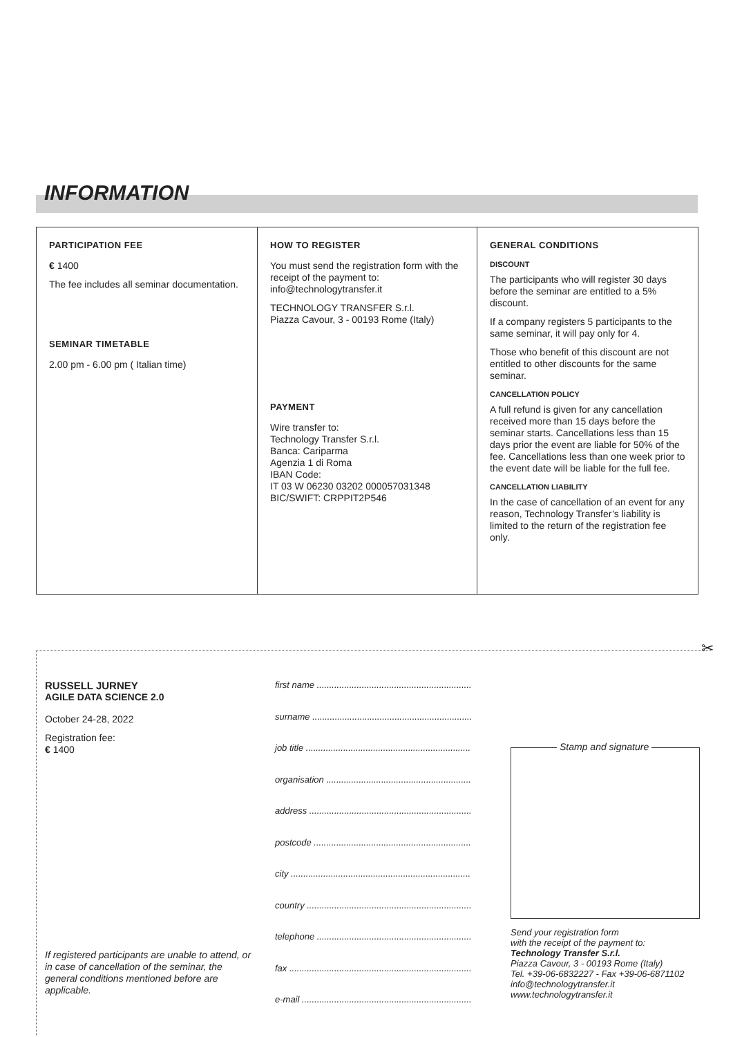INFORMATION
PARTICIPATION FEE
€ 1400
The fee includes all seminar documentation.
SEMINAR TIMETABLE
2.00 pm - 6.00 pm ( Italian time)
HOW TO REGISTER
You must send the registration form with the receipt of the payment to: info@technologytransfer.it
TECHNOLOGY TRANSFER S.r.l.
Piazza Cavour, 3 - 00193 Rome (Italy)
PAYMENT
Wire transfer to:
Technology Transfer S.r.l.
Banca: Cariparma
Agenzia 1 di Roma
IBAN Code:
IT 03 W 06230 03202 000057031348
BIC/SWIFT: CRPPIT2P546
GENERAL CONDITIONS
DISCOUNT
The participants who will register 30 days before the seminar are entitled to a 5% discount.
If a company registers 5 participants to the same seminar, it will pay only for 4.
Those who benefit of this discount are not entitled to other discounts for the same seminar.
CANCELLATION POLICY
A full refund is given for any cancellation received more than 15 days before the seminar starts. Cancellations less than 15 days prior the event are liable for 50% of the fee. Cancellations less than one week prior to the event date will be liable for the full fee.
CANCELLATION LIABILITY
In the case of cancellation of an event for any reason, Technology Transfer’s liability is limited to the return of the registration fee only.
✂
RUSSELL JURNEY
AGILE DATA SCIENCE 2.0
October 24-28, 2022
Registration fee:
€ 1400
first name ..............................................................
surname ................................................................
job title ..................................................................
organisation ..........................................................
address .................................................................
postcode ...............................................................
city ........................................................................
country ..................................................................
telephone ..............................................................
fax .........................................................................
e-mail ....................................................................
Stamp and signature
Send your registration form
with the receipt of the payment to:
Technology Transfer S.r.l.
Piazza Cavour, 3 - 00193 Rome (Italy)
Tel. +39-06-6832227 - Fax +39-06-6871102
info@technologytransfer.it
www.technologytransfer.it
If registered participants are unable to attend, or in case of cancellation of the seminar, the general conditions mentioned before are applicable.